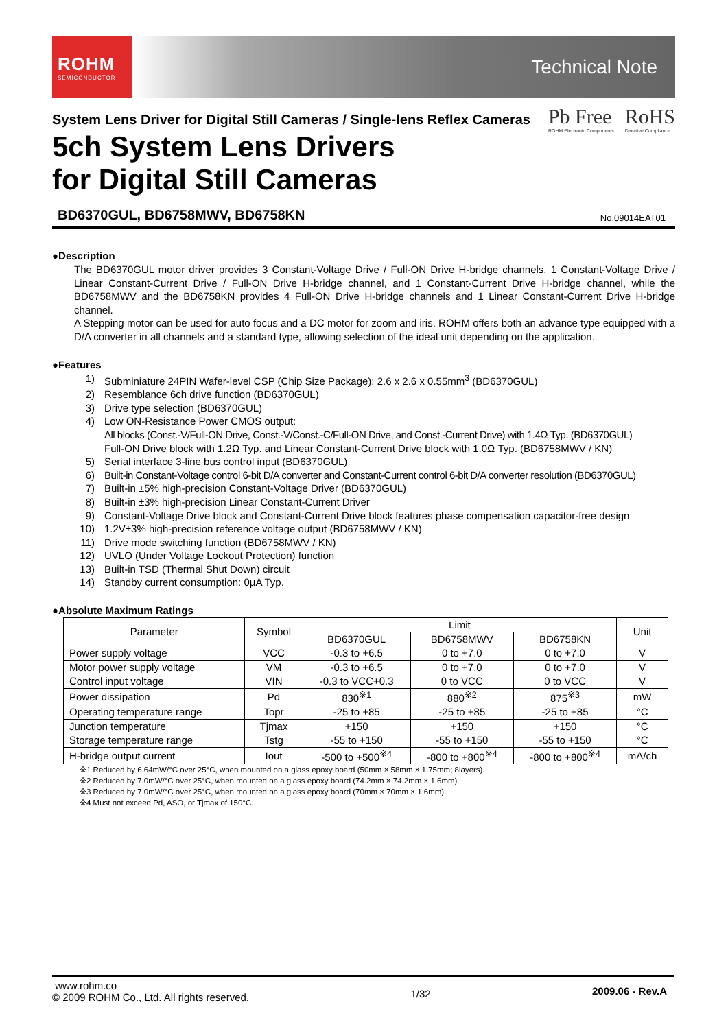ROHM
SEMICONDUCTOR
Technical Note
System Lens Driver for Digital Still Cameras / Single-lens Reflex Cameras
5ch System Lens Drivers
for Digital Still Cameras
Pb Free
ROHM Electronic Components
RoHS
Directive Compliance
BD6370GUL, BD6758MWV, BD6758KN No.09014EAT01
●Description
The BD6370GUL motor driver provides 3 Constant-Voltage Drive / Full-ON Drive H-bridge channels, 1 Constant-Voltage Drive / Linear Constant-Current Drive / Full-ON Drive H-bridge channel, and 1 Constant-Current Drive H-bridge channel, while the BD6758MWV and the BD6758KN provides 4 Full-ON Drive H-bridge channels and 1 Linear Constant-Current Drive H-bridge channel.
A Stepping motor can be used for auto focus and a DC motor for zoom and iris. ROHM offers both an advance type equipped with a D/A converter in all channels and a standard type, allowing selection of the ideal unit depending on the application.
●Features
1) Subminiature 24PIN Wafer-level CSP (Chip Size Package): 2.6 x 2.6 x 0.55mm<sup>3</sup> (BD6370GUL)
2) Resemblance 6ch drive function (BD6370GUL)
3) Drive type selection (BD6370GUL)
4) Low ON-Resistance Power CMOS output:
All blocks (Const.-V/Full-ON Drive, Const.-V/Const.-C/Full-ON Drive, and Const.-Current Drive) with 1.4Ω Typ. (BD6370GUL)
Full-ON Drive block with 1.2Ω Typ. and Linear Constant-Current Drive block with 1.0Ω Typ. (BD6758MWV / KN)
5) Serial interface 3-line bus control input (BD6370GUL)
6) Built-in Constant-Voltage control 6-bit D/A converter and Constant-Current control 6-bit D/A converter resolution (BD6370GUL)
7) Built-in ±5% high-precision Constant-Voltage Driver (BD6370GUL)
8) Built-in ±3% high-precision Linear Constant-Current Driver
9) Constant-Voltage Drive block and Constant-Current Drive block features phase compensation capacitor-free design
10) 1.2V±3% high-precision reference voltage output (BD6758MWV / KN)
11) Drive mode switching function (BD6758MWV / KN)
12) UVLO (Under Voltage Lockout Protection) function
13) Built-in TSD (Thermal Shut Down) circuit
14) Standby current consumption: 0μA Typ.
●Absolute Maximum Ratings
| Parameter | Symbol | Limit | | | Unit |
| --- | --- | --- | --- | --- | --- |
| | | BD6370GUL | BD6758MWV | BD6758KN | |
| Power supply voltage | VCC | -0.3 to +6.5 | 0 to +7.0 | 0 to +7.0 | V |
| Motor power supply voltage | VM | -0.3 to +6.5 | 0 to +7.0 | 0 to +7.0 | V |
| Control input voltage | VIN | -0.3 to VCC+0.3 | 0 to VCC | 0 to VCC | V |
| Power dissipation | Pd | 830<sup>※1</sup> | 880<sup>※2</sup> | 875<sup>※3</sup> | mW |
| Operating temperature range | Topr | -25 to +85 | -25 to +85 | -25 to +85 | °C |
| Junction temperature | Tjmax | +150 | +150 | +150 | °C |
| Storage temperature range | Tstg | -55 to +150 | -55 to +150 | -55 to +150 | °C |
| H-bridge output current | Iout | -500 to +500<sup>※4</sup> | -800 to +800<sup>※4</sup> | -800 to +800<sup>※4</sup> | mA/ch |
※1 Reduced by 6.64mW/°C over 25°C, when mounted on a glass epoxy board (50mm × 58mm × 1.75mm; 8layers).
※2 Reduced by 7.0mW/°C over 25°C, when mounted on a glass epoxy board (74.2mm × 74.2mm × 1.6mm).
※3 Reduced by 7.0mW/°C over 25°C, when mounted on a glass epoxy board (70mm × 70mm × 1.6mm).
※4 Must not exceed Pd, ASO, or Tjmax of 150°C.
www.rohm.co
© 2009 ROHM Co., Ltd. All rights reserved.
1/32
2009.06 - Rev.A